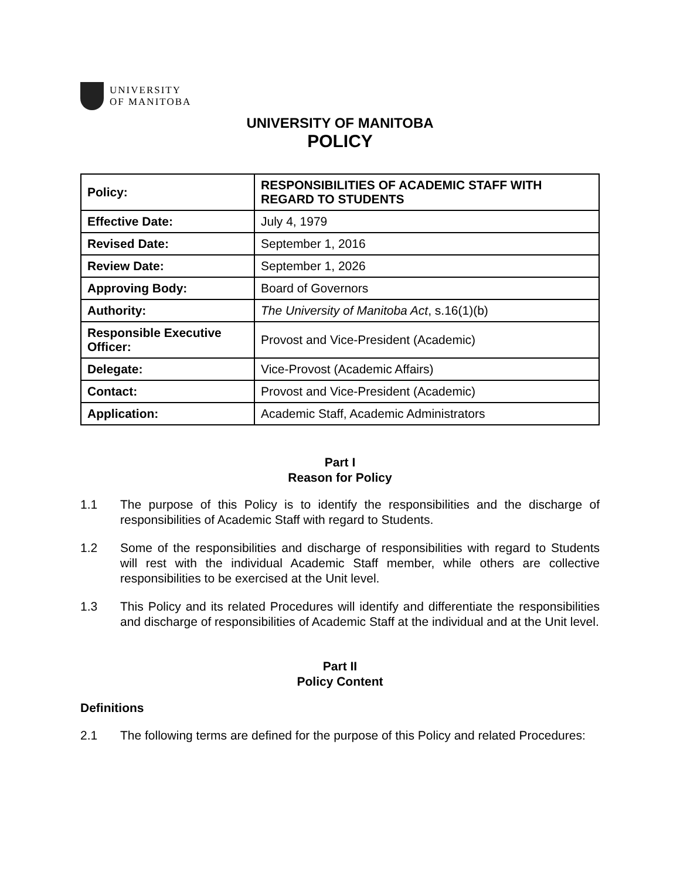UNIVERSITY
OF MANITOBA
UNIVERSITY OF MANITOBA
POLICY
| Policy: | RESPONSIBILITIES OF ACADEMIC STAFF WITH REGARD TO STUDENTS |
| Effective Date: | July 4, 1979 |
| Revised Date: | September 1, 2016 |
| Review Date: | September 1, 2026 |
| Approving Body: | Board of Governors |
| Authority: | The University of Manitoba Act , s.16(1)(b) |
| Responsible Executive Officer: | Provost and Vice-President (Academic) |
| Delegate: | Vice-Provost (Academic Affairs) |
| Contact: | Provost and Vice-President (Academic) |
| Application: | Academic Staff, Academic Administrators |
Part I
Reason for Policy
1.1 The purpose of this Policy is to identify the responsibilities and the discharge of responsibilities of Academic Staff with regard to Students.
1.2 Some of the responsibilities and discharge of responsibilities with regard to Students will rest with the individual Academic Staff member, while others are collective responsibilities to be exercised at the Unit level.
1.3 This Policy and its related Procedures will identify and differentiate the responsibilities and discharge of responsibilities of Academic Staff at the individual and at the Unit level.
Part II
Policy Content
Definitions
2.1 The following terms are defined for the purpose of this Policy and related Procedures: